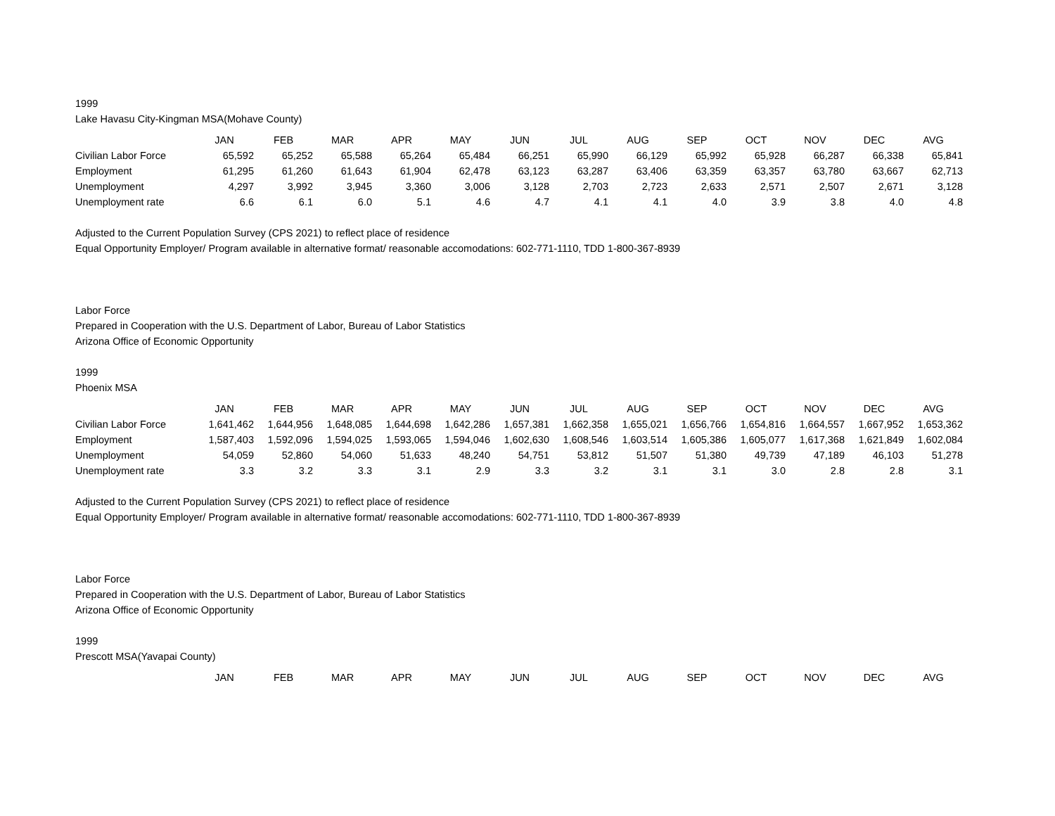1999
Lake Havasu City-Kingman MSA(Mohave County)
| | JAN | FEB | MAR | APR | MAY | JUN | JUL | AUG | SEP | OCT | NOV | DEC | AVG |
| --- | --- | --- | --- | --- | --- | --- | --- | --- | --- | --- | --- | --- | --- |
| Civilian Labor Force | 65,592 | 65,252 | 65,588 | 65,264 | 65,484 | 66,251 | 65,990 | 66,129 | 65,992 | 65,928 | 66,287 | 66,338 | 65,841 |
| Employment | 61,295 | 61,260 | 61,643 | 61,904 | 62,478 | 63,123 | 63,287 | 63,406 | 63,359 | 63,357 | 63,780 | 63,667 | 62,713 |
| Unemployment | 4,297 | 3,992 | 3,945 | 3,360 | 3,006 | 3,128 | 2,703 | 2,723 | 2,633 | 2,571 | 2,507 | 2,671 | 3,128 |
| Unemployment rate | 6.6 | 6.1 | 6.0 | 5.1 | 4.6 | 4.7 | 4.1 | 4.1 | 4.0 | 3.9 | 3.8 | 4.0 | 4.8 |
Adjusted to the Current Population Survey (CPS 2021) to reflect place of residence
Equal Opportunity Employer/ Program available in alternative format/ reasonable accomodations: 602-771-1110, TDD 1-800-367-8939
Labor Force
Prepared in Cooperation with the U.S. Department of Labor, Bureau of Labor Statistics
Arizona Office of Economic Opportunity
1999
Phoenix MSA
| | JAN | FEB | MAR | APR | MAY | JUN | JUL | AUG | SEP | OCT | NOV | DEC | AVG |
| --- | --- | --- | --- | --- | --- | --- | --- | --- | --- | --- | --- | --- | --- |
| Civilian Labor Force | 1,641,462 | 1,644,956 | 1,648,085 | 1,644,698 | 1,642,286 | 1,657,381 | 1,662,358 | 1,655,021 | 1,656,766 | 1,654,816 | 1,664,557 | 1,667,952 | 1,653,362 |
| Employment | 1,587,403 | 1,592,096 | 1,594,025 | 1,593,065 | 1,594,046 | 1,602,630 | 1,608,546 | 1,603,514 | 1,605,386 | 1,605,077 | 1,617,368 | 1,621,849 | 1,602,084 |
| Unemployment | 54,059 | 52,860 | 54,060 | 51,633 | 48,240 | 54,751 | 53,812 | 51,507 | 51,380 | 49,739 | 47,189 | 46,103 | 51,278 |
| Unemployment rate | 3.3 | 3.2 | 3.3 | 3.1 | 2.9 | 3.3 | 3.2 | 3.1 | 3.1 | 3.0 | 2.8 | 2.8 | 3.1 |
Adjusted to the Current Population Survey (CPS 2021) to reflect place of residence
Equal Opportunity Employer/ Program available in alternative format/ reasonable accomodations: 602-771-1110, TDD 1-800-367-8939
Labor Force
Prepared in Cooperation with the U.S. Department of Labor, Bureau of Labor Statistics
Arizona Office of Economic Opportunity
1999
Prescott MSA(Yavapai County)
| | JAN | FEB | MAR | APR | MAY | JUN | JUL | AUG | SEP | OCT | NOV | DEC | AVG |
| --- | --- | --- | --- | --- | --- | --- | --- | --- | --- | --- | --- | --- | --- |